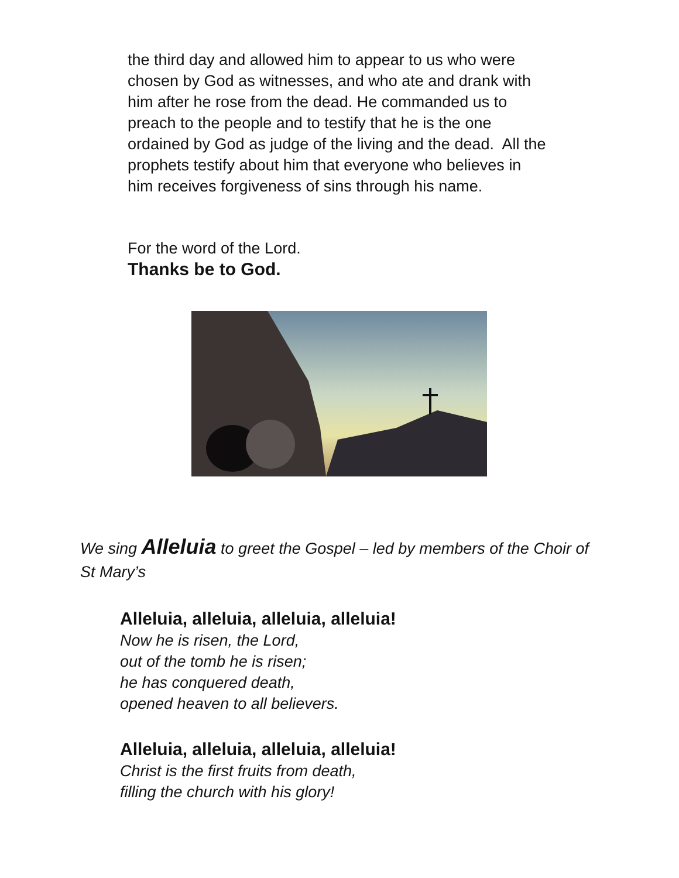the third day and allowed him to appear to us who were
chosen by God as witnesses, and who ate and drank with
him after he rose from the dead. He commanded us to
preach to the people and to testify that he is the one
ordained by God as judge of the living and the dead. All the
prophets testify about him that everyone who believes in
him receives forgiveness of sins through his name.
For the word of the Lord.
Thanks be to God.
We sing Alleluia to greet the Gospel – led by members of the Choir of St Mary’s
Alleluia, alleluia, alleluia, alleluia!
Now he is risen, the Lord,
out of the tomb he is risen;
he has conquered death,
opened heaven to all believers.
Alleluia, alleluia, alleluia, alleluia!
Christ is the first fruits from death,
filling the church with his glory!